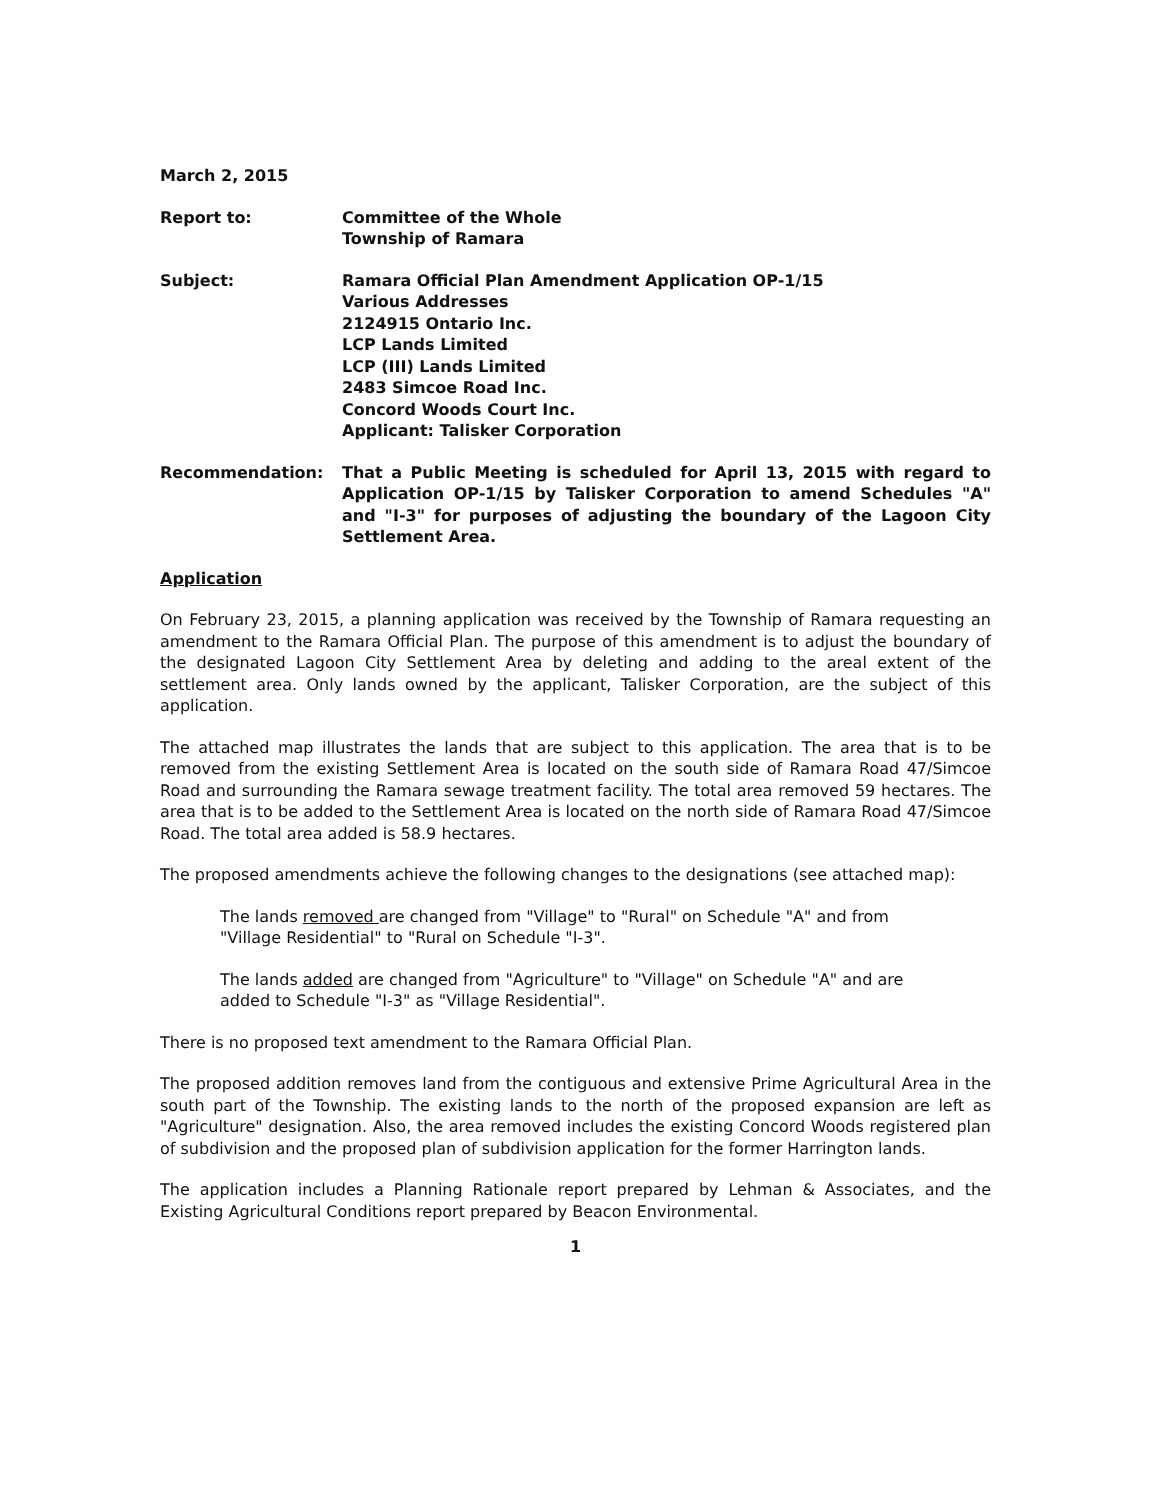March 2, 2015
Report to: Committee of the Whole
Township of Ramara
Subject: Ramara Official Plan Amendment Application OP-1/15
Various Addresses
2124915 Ontario Inc.
LCP Lands Limited
LCP (III) Lands Limited
2483 Simcoe Road Inc.
Concord Woods Court Inc.
Applicant: Talisker Corporation
Recommendation: That a Public Meeting is scheduled for April 13, 2015 with regard to Application OP-1/15 by Talisker Corporation to amend Schedules "A" and "I-3" for purposes of adjusting the boundary of the Lagoon City Settlement Area.
Application
On February 23, 2015, a planning application was received by the Township of Ramara requesting an amendment to the Ramara Official Plan. The purpose of this amendment is to adjust the boundary of the designated Lagoon City Settlement Area by deleting and adding to the areal extent of the settlement area. Only lands owned by the applicant, Talisker Corporation, are the subject of this application.
The attached map illustrates the lands that are subject to this application. The area that is to be removed from the existing Settlement Area is located on the south side of Ramara Road 47/Simcoe Road and surrounding the Ramara sewage treatment facility. The total area removed 59 hectares. The area that is to be added to the Settlement Area is located on the north side of Ramara Road 47/Simcoe Road. The total area added is 58.9 hectares.
The proposed amendments achieve the following changes to the designations (see attached map):
The lands removed are changed from "Village" to "Rural" on Schedule "A" and from "Village Residential" to "Rural on Schedule "I-3".
The lands added are changed from "Agriculture" to "Village" on Schedule "A" and are added to Schedule "I-3" as "Village Residential".
There is no proposed text amendment to the Ramara Official Plan.
The proposed addition removes land from the contiguous and extensive Prime Agricultural Area in the south part of the Township. The existing lands to the north of the proposed expansion are left as "Agriculture" designation. Also, the area removed includes the existing Concord Woods registered plan of subdivision and the proposed plan of subdivision application for the former Harrington lands.
The application includes a Planning Rationale report prepared by Lehman & Associates, and the Existing Agricultural Conditions report prepared by Beacon Environmental.
1